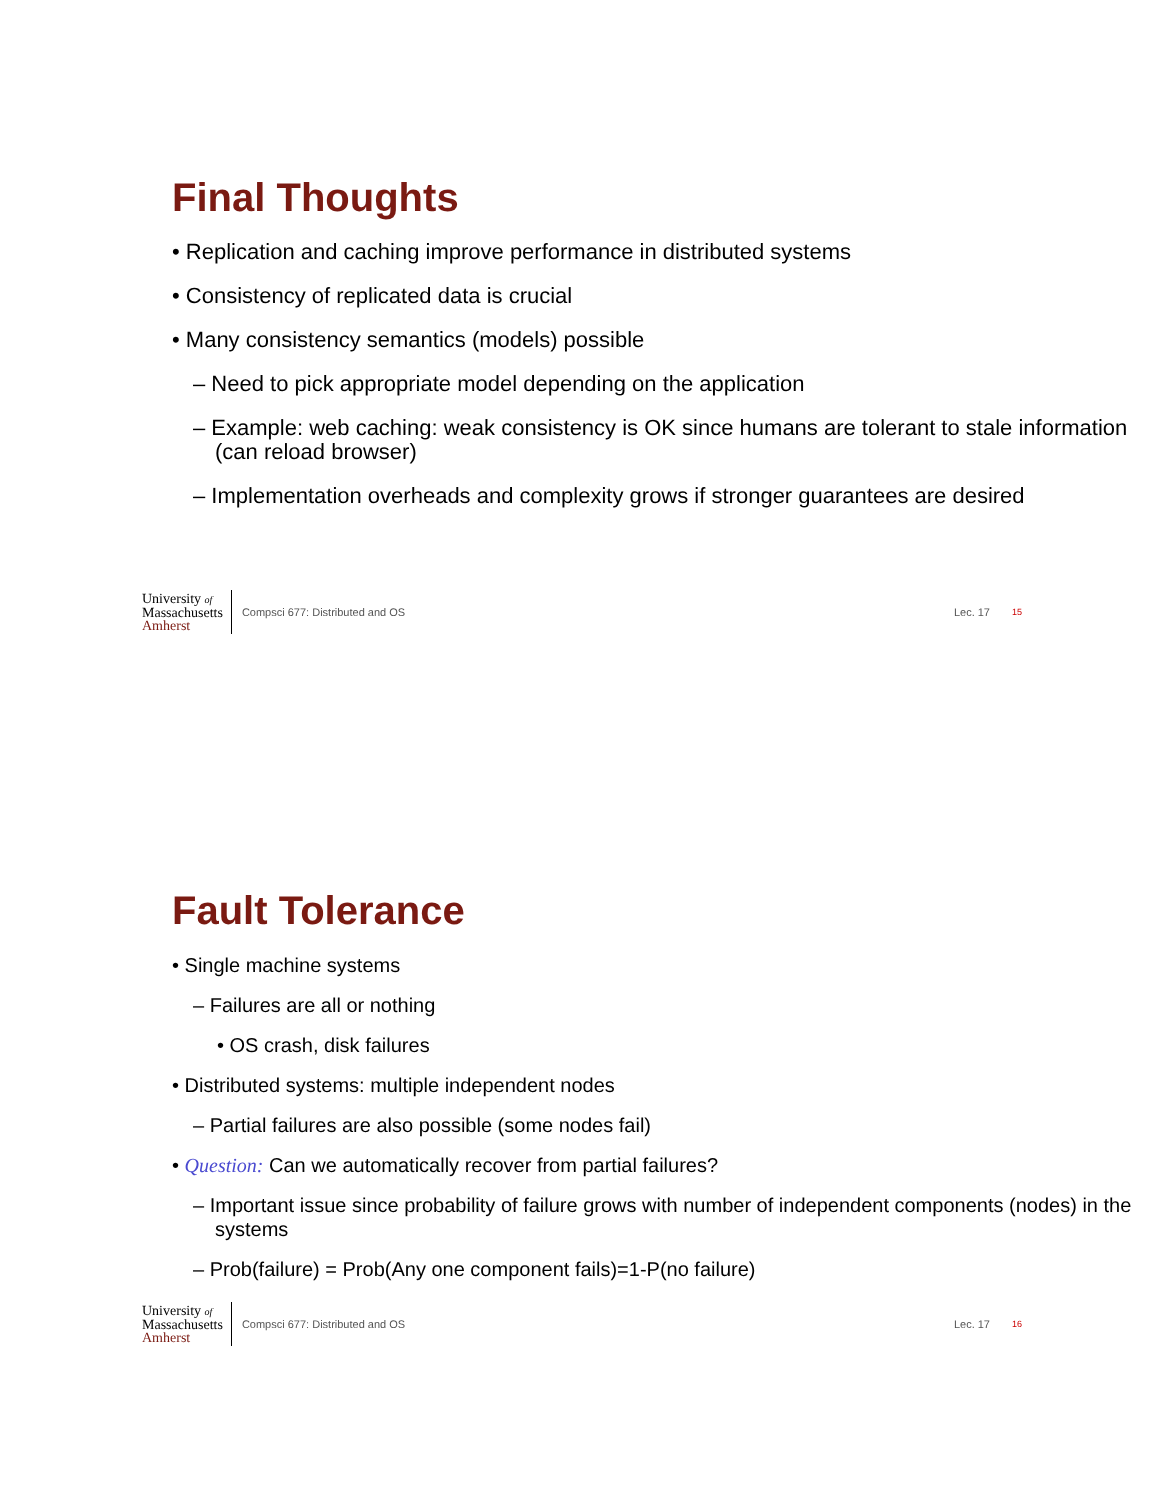Final Thoughts
• Replication and caching improve performance in distributed systems
• Consistency of replicated data is crucial
• Many consistency semantics (models) possible
– Need to pick appropriate model depending on the application
– Example: web caching: weak consistency is OK since humans are tolerant to stale information (can reload browser)
– Implementation overheads and complexity grows if stronger guarantees are desired
University of
Massachusetts
Amherst
Compsci 677: Distributed and OS
Lec. 17
15
Fault Tolerance
• Single machine systems
– Failures are all or nothing
• OS crash, disk failures
• Distributed systems: multiple independent nodes
– Partial failures are also possible (some nodes fail)
• Question: Can we automatically recover from partial failures?
– Important issue since probability of failure grows with number of independent components (nodes) in the systems
– Prob(failure) = Prob(Any one component fails)=1-P(no failure)
University of
Massachusetts
Amherst
Compsci 677: Distributed and OS
Lec. 17
16